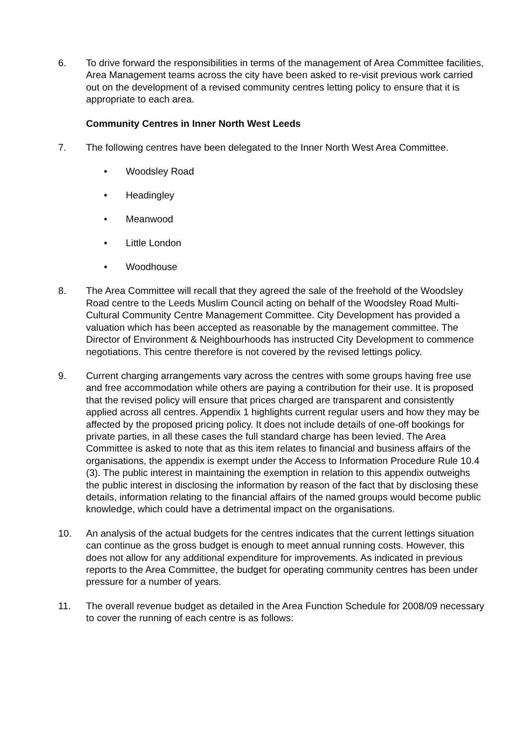6. To drive forward the responsibilities in terms of the management of Area Committee facilities, Area Management teams across the city have been asked to re-visit previous work carried out on the development of a revised community centres letting policy to ensure that it is appropriate to each area.
Community Centres in Inner North West Leeds
7. The following centres have been delegated to the Inner North West Area Committee.
• Woodsley Road
• Headingley
• Meanwood
• Little London
• Woodhouse
8. The Area Committee will recall that they agreed the sale of the freehold of the Woodsley Road centre to the Leeds Muslim Council acting on behalf of the Woodsley Road Multi-Cultural Community Centre Management Committee. City Development has provided a valuation which has been accepted as reasonable by the management committee. The Director of Environment & Neighbourhoods has instructed City Development to commence negotiations. This centre therefore is not covered by the revised lettings policy.
9. Current charging arrangements vary across the centres with some groups having free use and free accommodation while others are paying a contribution for their use. It is proposed that the revised policy will ensure that prices charged are transparent and consistently applied across all centres. Appendix 1 highlights current regular users and how they may be affected by the proposed pricing policy. It does not include details of one-off bookings for private parties, in all these cases the full standard charge has been levied. The Area Committee is asked to note that as this item relates to financial and business affairs of the organisations, the appendix is exempt under the Access to Information Procedure Rule 10.4 (3). The public interest in maintaining the exemption in relation to this appendix outweighs the public interest in disclosing the information by reason of the fact that by disclosing these details, information relating to the financial affairs of the named groups would become public knowledge, which could have a detrimental impact on the organisations.
10. An analysis of the actual budgets for the centres indicates that the current lettings situation can continue as the gross budget is enough to meet annual running costs. However, this does not allow for any additional expenditure for improvements. As indicated in previous reports to the Area Committee, the budget for operating community centres has been under pressure for a number of years.
11. The overall revenue budget as detailed in the Area Function Schedule for 2008/09 necessary to cover the running of each centre is as follows: